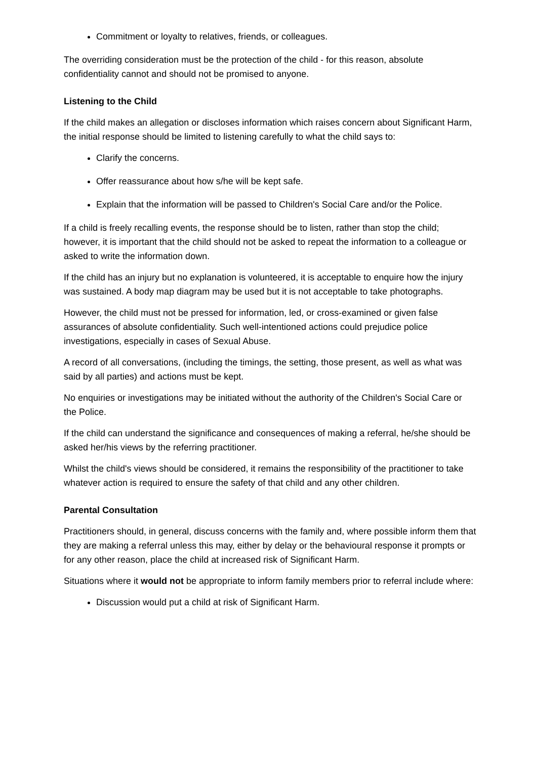Commitment or loyalty to relatives, friends, or colleagues.
The overriding consideration must be the protection of the child - for this reason, absolute confidentiality cannot and should not be promised to anyone.
Listening to the Child
If the child makes an allegation or discloses information which raises concern about Significant Harm, the initial response should be limited to listening carefully to what the child says to:
Clarify the concerns.
Offer reassurance about how s/he will be kept safe.
Explain that the information will be passed to Children's Social Care and/or the Police.
If a child is freely recalling events, the response should be to listen, rather than stop the child; however, it is important that the child should not be asked to repeat the information to a colleague or asked to write the information down.
If the child has an injury but no explanation is volunteered, it is acceptable to enquire how the injury was sustained. A body map diagram may be used but it is not acceptable to take photographs.
However, the child must not be pressed for information, led, or cross-examined or given false assurances of absolute confidentiality. Such well-intentioned actions could prejudice police investigations, especially in cases of Sexual Abuse.
A record of all conversations, (including the timings, the setting, those present, as well as what was said by all parties) and actions must be kept.
No enquiries or investigations may be initiated without the authority of the Children's Social Care or the Police.
If the child can understand the significance and consequences of making a referral, he/she should be asked her/his views by the referring practitioner.
Whilst the child's views should be considered, it remains the responsibility of the practitioner to take whatever action is required to ensure the safety of that child and any other children.
Parental Consultation
Practitioners should, in general, discuss concerns with the family and, where possible inform them that they are making a referral unless this may, either by delay or the behavioural response it prompts or for any other reason, place the child at increased risk of Significant Harm.
Situations where it would not be appropriate to inform family members prior to referral include where:
Discussion would put a child at risk of Significant Harm.